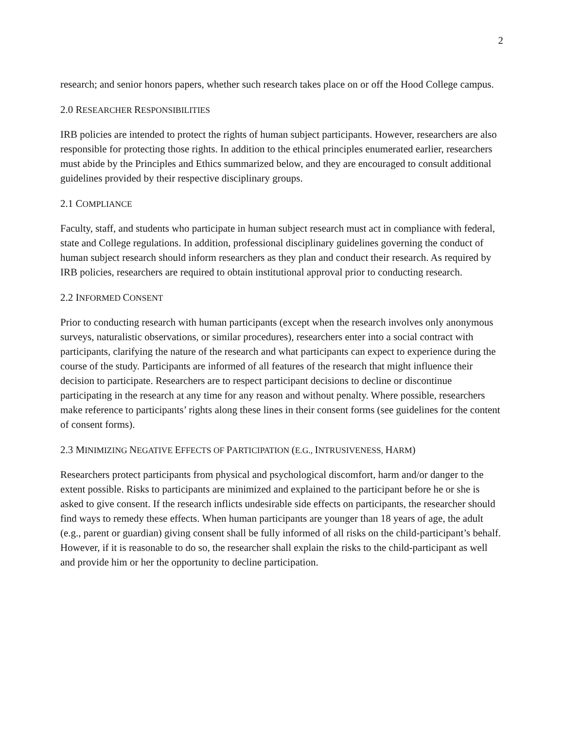2
research; and senior honors papers, whether such research takes place on or off the Hood College campus.
2.0 RESEARCHER RESPONSIBILITIES
IRB policies are intended to protect the rights of human subject participants. However, researchers are also responsible for protecting those rights. In addition to the ethical principles enumerated earlier, researchers must abide by the Principles and Ethics summarized below, and they are encouraged to consult additional guidelines provided by their respective disciplinary groups.
2.1 COMPLIANCE
Faculty, staff, and students who participate in human subject research must act in compliance with federal, state and College regulations. In addition, professional disciplinary guidelines governing the conduct of human subject research should inform researchers as they plan and conduct their research. As required by IRB policies, researchers are required to obtain institutional approval prior to conducting research.
2.2 INFORMED CONSENT
Prior to conducting research with human participants (except when the research involves only anonymous surveys, naturalistic observations, or similar procedures), researchers enter into a social contract with participants, clarifying the nature of the research and what participants can expect to experience during the course of the study. Participants are informed of all features of the research that might influence their decision to participate. Researchers are to respect participant decisions to decline or discontinue participating in the research at any time for any reason and without penalty. Where possible, researchers make reference to participants’ rights along these lines in their consent forms (see guidelines for the content of consent forms).
2.3 MINIMIZING NEGATIVE EFFECTS OF PARTICIPATION (E.G., INTRUSIVENESS, HARM)
Researchers protect participants from physical and psychological discomfort, harm and/or danger to the extent possible. Risks to participants are minimized and explained to the participant before he or she is asked to give consent. If the research inflicts undesirable side effects on participants, the researcher should find ways to remedy these effects. When human participants are younger than 18 years of age, the adult (e.g., parent or guardian) giving consent shall be fully informed of all risks on the child-participant’s behalf. However, if it is reasonable to do so, the researcher shall explain the risks to the child-participant as well and provide him or her the opportunity to decline participation.